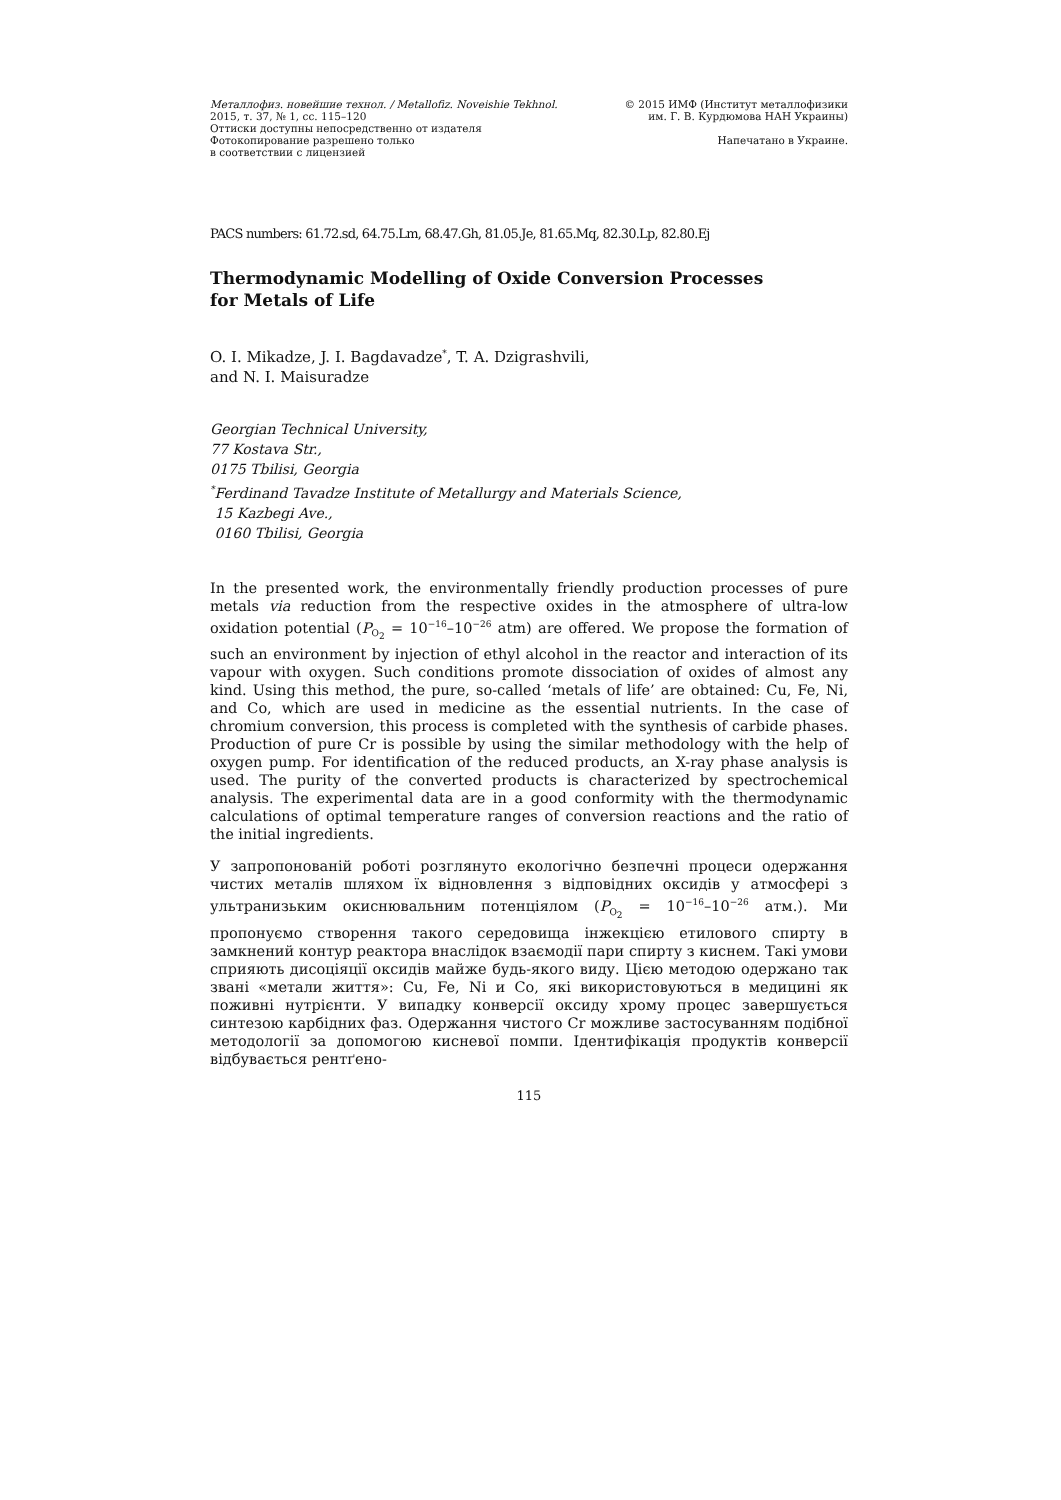Металлофиз. новейшие технол. / Metallofiz. Noveishie Tekhnol.
2015, т. 37, № 1, сс. 115–120
Оттиски доступны непосредственно от издателя
Фотокопирование разрешено только
в соответствии с лицензией
© 2015 ИМФ (Институт металлофизики
им. Г. В. Курдюмова НАН Украины)
Напечатано в Украине.
PACS numbers: 61.72.sd, 64.75.Lm, 68.47.Gh, 81.05.Je, 81.65.Mq, 82.30.Lp, 82.80.Ej
Thermodynamic Modelling of Oxide Conversion Processes
for Metals of Life
O. I. Mikadze, J. I. Bagdavadze<sup>*</sup>, T. A. Dzigrashvili,
and N. I. Maisuradze
Georgian Technical University,
77 Kostava Str.,
0175 Tbilisi, Georgia
<sup>*</sup> Ferdinand Tavadze Institute of Metallurgy and Materials Science,
15 Kazbegi Ave.,
0160 Tbilisi, Georgia
In the presented work, the environmentally friendly production processes of pure metals via reduction from the respective oxides in the atmosphere of ultra-low oxidation potential (P<sub>O<sub>2</sub></sub> = 10<sup>−16</sup>–10<sup>−26</sup> atm) are offered. We propose the formation of such an environment by injection of ethyl alcohol in the reactor and interaction of its vapour with oxygen. Such conditions promote dissociation of oxides of almost any kind. Using this method, the pure, so-called ‘metals of life’ are obtained: Cu, Fe, Ni, and Co, which are used in medicine as the essential nutrients. In the case of chromium conversion, this process is completed with the synthesis of carbide phases. Production of pure Cr is possible by using the similar methodology with the help of oxygen pump. For identification of the reduced products, an X-ray phase analysis is used. The purity of the converted products is characterized by spectrochemical analysis. The experimental data are in a good conformity with the thermodynamic calculations of optimal temperature ranges of conversion reactions and the ratio of the initial ingredients.
У запропонованій роботі розглянуто екологічно безпечні процеси одержання чистих металів шляхом їх відновлення з відповідних оксидів у атмосфері з ультранизьким окиснювальним потенціялом (P<sub>O<sub>2</sub></sub> = 10<sup>−16</sup>–10<sup>−26</sup> атм.). Ми пропонуємо створення такого середовища інжекцією етилового спирту в замкнений контур реактора внаслідок взаємодії пари спирту з киснем. Такі умови сприяють дисоціяції оксидів майже будь-якого виду. Цією методою одержано так звані «метали життя»: Cu, Fe, Ni и Co, які використовуються в медицині як поживні нутрієнти. У випадку конверсії оксиду хрому процес завершується синтезою карбідних фаз. Одержання чистого Cr можливе застосуванням подібної методології за допомогою кисневої помпи. Ідентифікація продуктів конверсії відбувається рентґено-
115